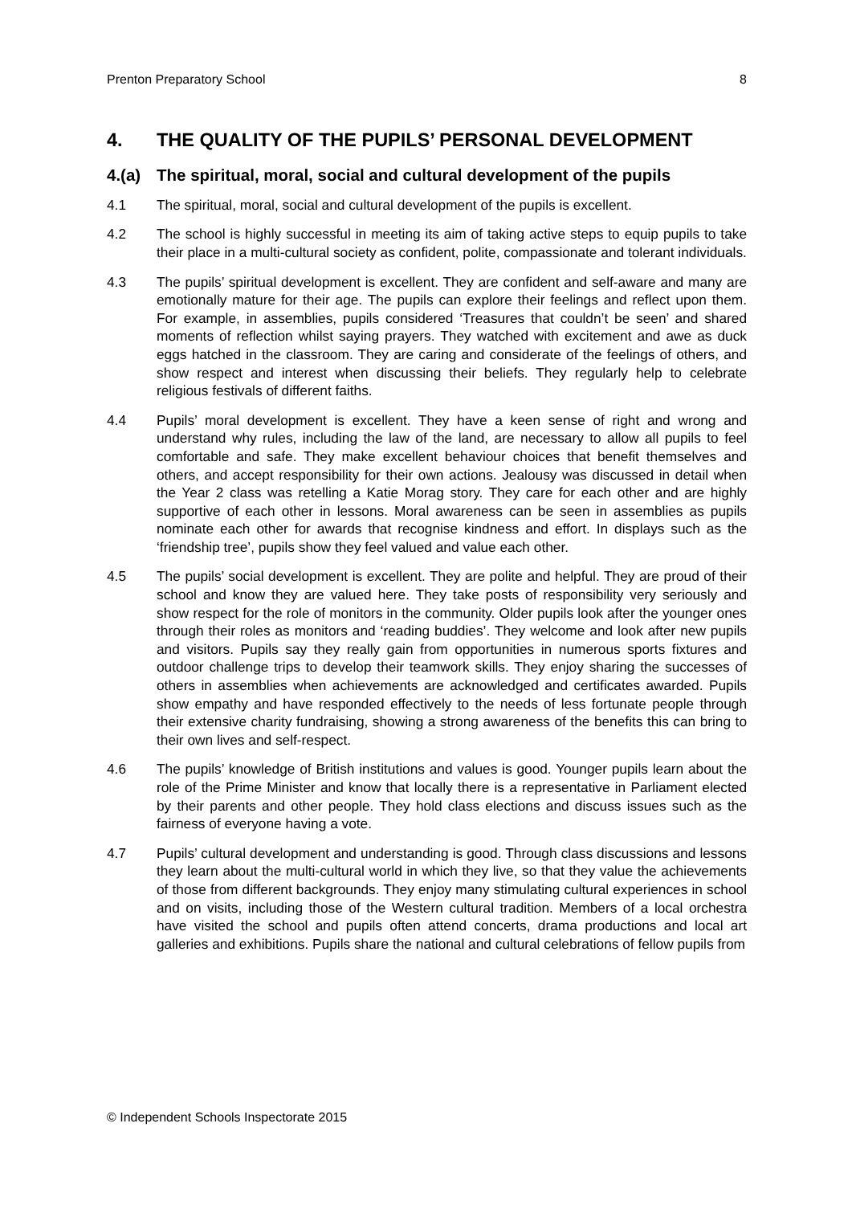Prenton Preparatory School 8
4. THE QUALITY OF THE PUPILS’ PERSONAL DEVELOPMENT
4.(a) The spiritual, moral, social and cultural development of the pupils
4.1 The spiritual, moral, social and cultural development of the pupils is excellent.
4.2 The school is highly successful in meeting its aim of taking active steps to equip pupils to take their place in a multi-cultural society as confident, polite, compassionate and tolerant individuals.
4.3 The pupils’ spiritual development is excellent. They are confident and self-aware and many are emotionally mature for their age. The pupils can explore their feelings and reflect upon them. For example, in assemblies, pupils considered ‘Treasures that couldn’t be seen’ and shared moments of reflection whilst saying prayers. They watched with excitement and awe as duck eggs hatched in the classroom. They are caring and considerate of the feelings of others, and show respect and interest when discussing their beliefs. They regularly help to celebrate religious festivals of different faiths.
4.4 Pupils’ moral development is excellent. They have a keen sense of right and wrong and understand why rules, including the law of the land, are necessary to allow all pupils to feel comfortable and safe. They make excellent behaviour choices that benefit themselves and others, and accept responsibility for their own actions. Jealousy was discussed in detail when the Year 2 class was retelling a Katie Morag story. They care for each other and are highly supportive of each other in lessons. Moral awareness can be seen in assemblies as pupils nominate each other for awards that recognise kindness and effort. In displays such as the ‘friendship tree’, pupils show they feel valued and value each other.
4.5 The pupils’ social development is excellent. They are polite and helpful. They are proud of their school and know they are valued here. They take posts of responsibility very seriously and show respect for the role of monitors in the community. Older pupils look after the younger ones through their roles as monitors and ‘reading buddies’. They welcome and look after new pupils and visitors. Pupils say they really gain from opportunities in numerous sports fixtures and outdoor challenge trips to develop their teamwork skills. They enjoy sharing the successes of others in assemblies when achievements are acknowledged and certificates awarded. Pupils show empathy and have responded effectively to the needs of less fortunate people through their extensive charity fundraising, showing a strong awareness of the benefits this can bring to their own lives and self-respect.
4.6 The pupils’ knowledge of British institutions and values is good. Younger pupils learn about the role of the Prime Minister and know that locally there is a representative in Parliament elected by their parents and other people. They hold class elections and discuss issues such as the fairness of everyone having a vote.
4.7 Pupils’ cultural development and understanding is good. Through class discussions and lessons they learn about the multi-cultural world in which they live, so that they value the achievements of those from different backgrounds. They enjoy many stimulating cultural experiences in school and on visits, including those of the Western cultural tradition. Members of a local orchestra have visited the school and pupils often attend concerts, drama productions and local art galleries and exhibitions. Pupils share the national and cultural celebrations of fellow pupils from
© Independent Schools Inspectorate 2015